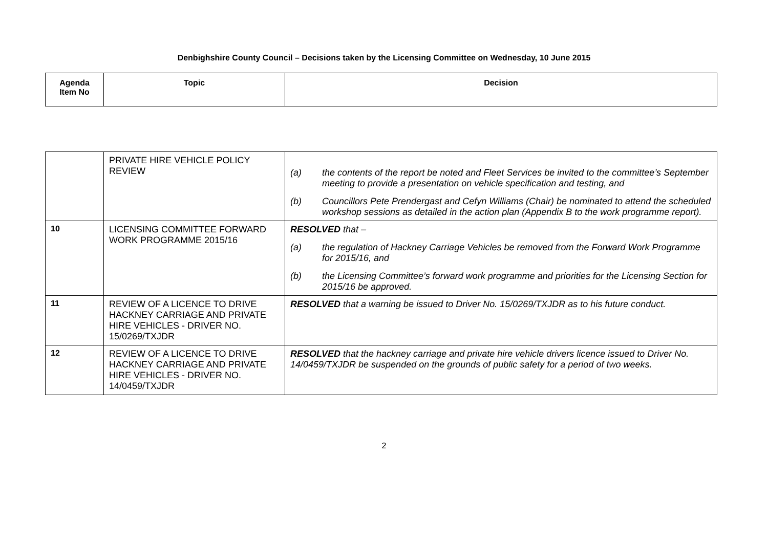Denbighshire County Council – Decisions taken by the Licensing Committee on Wednesday, 10 June 2015
| Agenda Item No | Topic | Decision |
| --- | --- | --- |
| | PRIVATE HIRE VEHICLE POLICY REVIEW | (a) the contents of the report be noted and Fleet Services be invited to the committee’s September meeting to provide a presentation on vehicle specification and testing, and (b) Councillors Pete Prendergast and Cefyn Williams (Chair) be nominated to attend the scheduled workshop sessions as detailed in the action plan (Appendix B to the work programme report). |
| 10 | LICENSING COMMITTEE FORWARD WORK PROGRAMME 2015/16 | RESOLVED that – (a) the regulation of Hackney Carriage Vehicles be removed from the Forward Work Programme for 2015/16, and (b) the Licensing Committee’s forward work programme and priorities for the Licensing Section for 2015/16 be approved. |
| 11 | REVIEW OF A LICENCE TO DRIVE HACKNEY CARRIAGE AND PRIVATE HIRE VEHICLES - DRIVER NO. 15/0269/TXJDR | RESOLVED that a warning be issued to Driver No. 15/0269/TXJDR as to his future conduct. |
| 12 | REVIEW OF A LICENCE TO DRIVE HACKNEY CARRIAGE AND PRIVATE HIRE VEHICLES - DRIVER NO. 14/0459/TXJDR | RESOLVED that the hackney carriage and private hire vehicle drivers licence issued to Driver No. 14/0459/TXJDR be suspended on the grounds of public safety for a period of two weeks. |
2